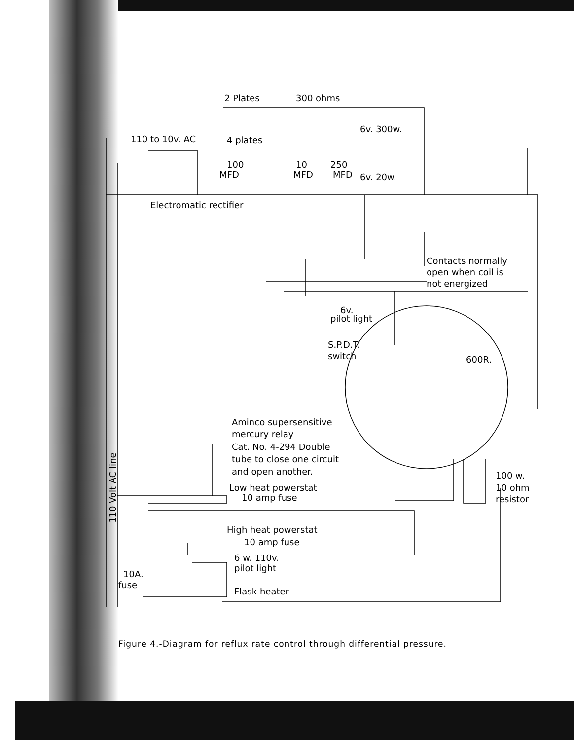2 Plates
300 ohms
6v. 300w.
110 to 10v. AC
4 plates
100
MFD
10
MFD
250
MFD
6v. 20w.
Electromatic rectifier
Contacts normally
open when coil is
not energized
6v.
pilot light
S.P.D.T.
switch
600R.
Aminco supersensitive
mercury relay
Cat. No. 4-294 Double
tube to close one circuit
and open another.
100 w.
10 ohm
resistor
Low heat powerstat
10 amp fuse
High heat powerstat
10 amp fuse
6 w. 110v.
pilot light
10A.
fuse
Flask heater
110 Volt AC line
Figure 4.-Diagram for reflux rate control through differential pressure.